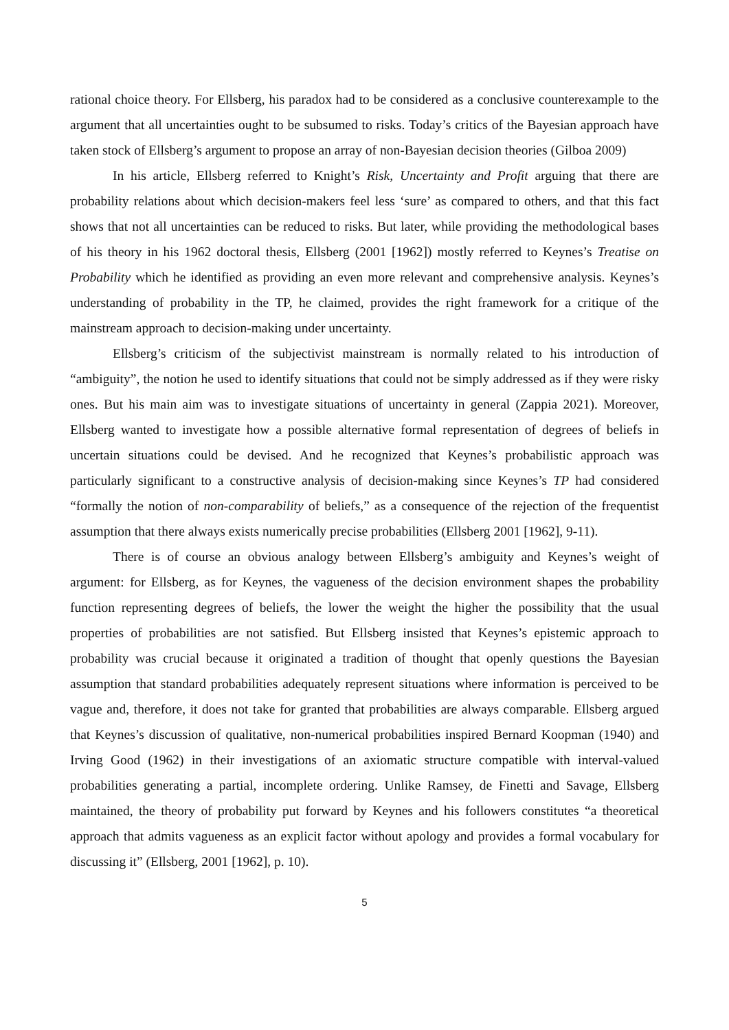rational choice theory. For Ellsberg, his paradox had to be considered as a conclusive counterexample to the argument that all uncertainties ought to be subsumed to risks. Today’s critics of the Bayesian approach have taken stock of Ellsberg’s argument to propose an array of non-Bayesian decision theories (Gilboa 2009)
In his article, Ellsberg referred to Knight’s Risk, Uncertainty and Profit arguing that there are probability relations about which decision-makers feel less ‘sure’ as compared to others, and that this fact shows that not all uncertainties can be reduced to risks. But later, while providing the methodological bases of his theory in his 1962 doctoral thesis, Ellsberg (2001 [1962]) mostly referred to Keynes’s Treatise on Probability which he identified as providing an even more relevant and comprehensive analysis. Keynes’s understanding of probability in the TP, he claimed, provides the right framework for a critique of the mainstream approach to decision-making under uncertainty.
Ellsberg’s criticism of the subjectivist mainstream is normally related to his introduction of “ambiguity”, the notion he used to identify situations that could not be simply addressed as if they were risky ones. But his main aim was to investigate situations of uncertainty in general (Zappia 2021). Moreover, Ellsberg wanted to investigate how a possible alternative formal representation of degrees of beliefs in uncertain situations could be devised. And he recognized that Keynes’s probabilistic approach was particularly significant to a constructive analysis of decision-making since Keynes’s TP had considered “formally the notion of non-comparability of beliefs,” as a consequence of the rejection of the frequentist assumption that there always exists numerically precise probabilities (Ellsberg 2001 [1962], 9-11).
There is of course an obvious analogy between Ellsberg’s ambiguity and Keynes’s weight of argument: for Ellsberg, as for Keynes, the vagueness of the decision environment shapes the probability function representing degrees of beliefs, the lower the weight the higher the possibility that the usual properties of probabilities are not satisfied. But Ellsberg insisted that Keynes’s epistemic approach to probability was crucial because it originated a tradition of thought that openly questions the Bayesian assumption that standard probabilities adequately represent situations where information is perceived to be vague and, therefore, it does not take for granted that probabilities are always comparable. Ellsberg argued that Keynes’s discussion of qualitative, non-numerical probabilities inspired Bernard Koopman (1940) and Irving Good (1962) in their investigations of an axiomatic structure compatible with interval-valued probabilities generating a partial, incomplete ordering. Unlike Ramsey, de Finetti and Savage, Ellsberg maintained, the theory of probability put forward by Keynes and his followers constitutes “a theoretical approach that admits vagueness as an explicit factor without apology and provides a formal vocabulary for discussing it” (Ellsberg, 2001 [1962], p. 10).
5